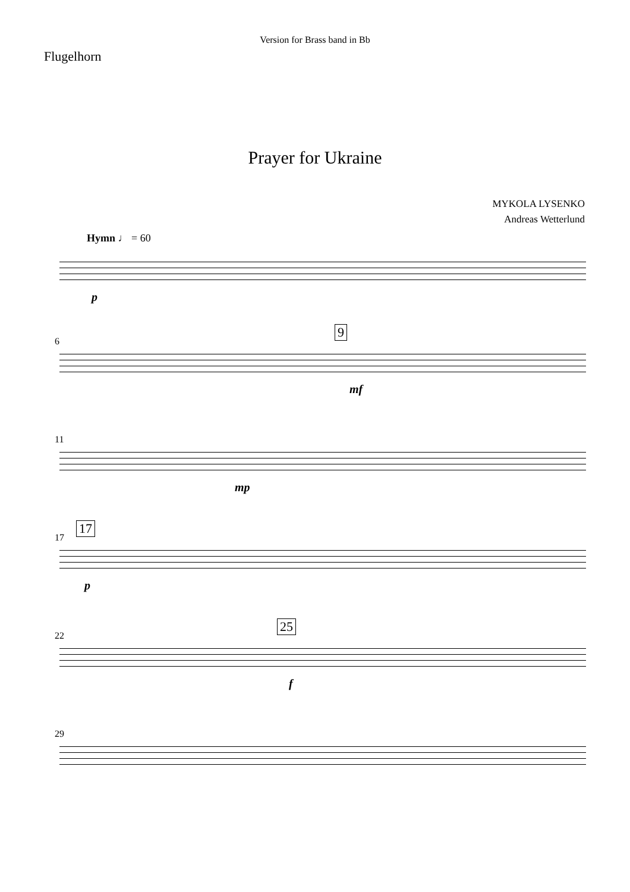Version for Brass band in Bb
Flugelhorn
Prayer for Ukraine
MYKOLA LYSENKO
Andreas Wetterlund
Hymn ♩ = 60
p
6
9
mf
11
mp
17
17
p
22
25
f
29